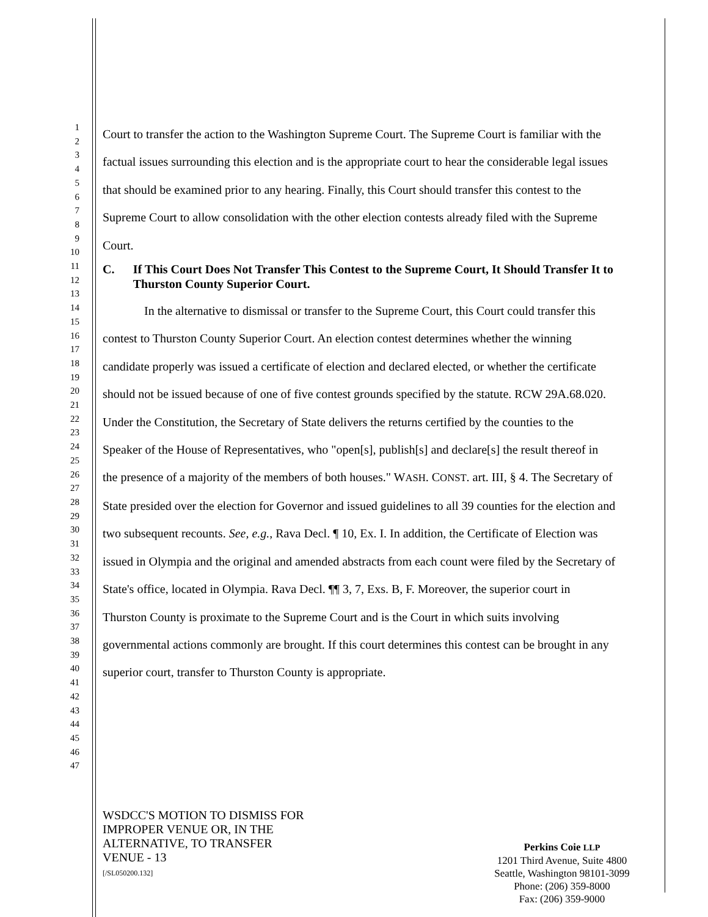1
2
3
4
5
6
7
8
9
10
11
12
13
14
15
16
17
18
19
20
21
22
23
24
25
26
27
28
29
30
31
32
33
34
35
36
37
38
39
40
41
42
43
44
45
46
47
Court to transfer the action to the Washington Supreme Court. The Supreme Court is familiar with the factual issues surrounding this election and is the appropriate court to hear the considerable legal issues that should be examined prior to any hearing. Finally, this Court should transfer this contest to the Supreme Court to allow consolidation with the other election contests already filed with the Supreme Court.
C. If This Court Does Not Transfer This Contest to the Supreme Court, It Should Transfer It to Thurston County Superior Court.
In the alternative to dismissal or transfer to the Supreme Court, this Court could transfer this contest to Thurston County Superior Court. An election contest determines whether the winning candidate properly was issued a certificate of election and declared elected, or whether the certificate should not be issued because of one of five contest grounds specified by the statute. RCW 29A.68.020. Under the Constitution, the Secretary of State delivers the returns certified by the counties to the Speaker of the House of Representatives, who "open[s], publish[s] and declare[s] the result thereof in the presence of a majority of the members of both houses." WASH. CONST. art. III, § 4. The Secretary of State presided over the election for Governor and issued guidelines to all 39 counties for the election and two subsequent recounts. See, e.g., Rava Decl. ¶ 10, Ex. I. In addition, the Certificate of Election was issued in Olympia and the original and amended abstracts from each count were filed by the Secretary of State's office, located in Olympia. Rava Decl. ¶¶ 3, 7, Exs. B, F. Moreover, the superior court in Thurston County is proximate to the Supreme Court and is the Court in which suits involving governmental actions commonly are brought. If this court determines this contest can be brought in any superior court, transfer to Thurston County is appropriate.
WSDCC'S MOTION TO DISMISS FOR
IMPROPER VENUE OR, IN THE
ALTERNATIVE, TO TRANSFER
VENUE - 13
[/SL050200.132]
Perkins Coie LLP
1201 Third Avenue, Suite 4800
Seattle, Washington 98101-3099
Phone: (206) 359-8000
Fax: (206) 359-9000